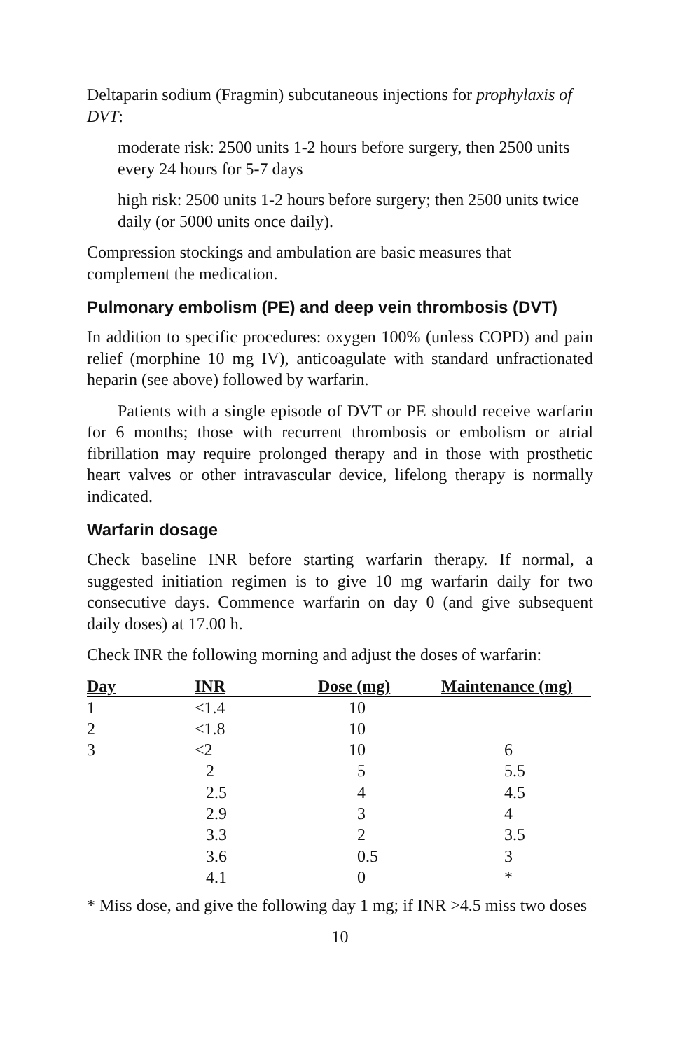Deltaparin sodium (Fragmin) subcutaneous injections for prophylaxis of DVT:
moderate risk: 2500 units 1-2 hours before surgery, then 2500 units every 24 hours for 5-7 days
high risk: 2500 units 1-2 hours before surgery; then 2500 units twice daily (or 5000 units once daily).
Compression stockings and ambulation are basic measures that complement the medication.
Pulmonary embolism (PE) and deep vein thrombosis (DVT)
In addition to specific procedures: oxygen 100% (unless COPD) and pain relief (morphine 10 mg IV), anticoagulate with standard unfractionated heparin (see above) followed by warfarin.
Patients with a single episode of DVT or PE should receive warfarin for 6 months; those with recurrent thrombosis or embolism or atrial fibrillation may require prolonged therapy and in those with prosthetic heart valves or other intravascular device, lifelong therapy is normally indicated.
Warfarin dosage
Check baseline INR before starting warfarin therapy. If normal, a suggested initiation regimen is to give 10 mg warfarin daily for two consecutive days. Commence warfarin on day 0 (and give subsequent daily doses) at 17.00 h.
Check INR the following morning and adjust the doses of warfarin:
| Day | INR | Dose (mg) | Maintenance (mg) |
| --- | --- | --- | --- |
| 1 | <1.4 | 10 | |
| 2 | <1.8 | 10 | |
| 3 | <2 | 10 | 6 |
| | 2 | 5 | 5.5 |
| | 2.5 | 4 | 4.5 |
| | 2.9 | 3 | 4 |
| | 3.3 | 2 | 3.5 |
| | 3.6 | 0.5 | 3 |
| | 4.1 | 0 | * |
* Miss dose, and give the following day 1 mg; if INR >4.5 miss two doses
10